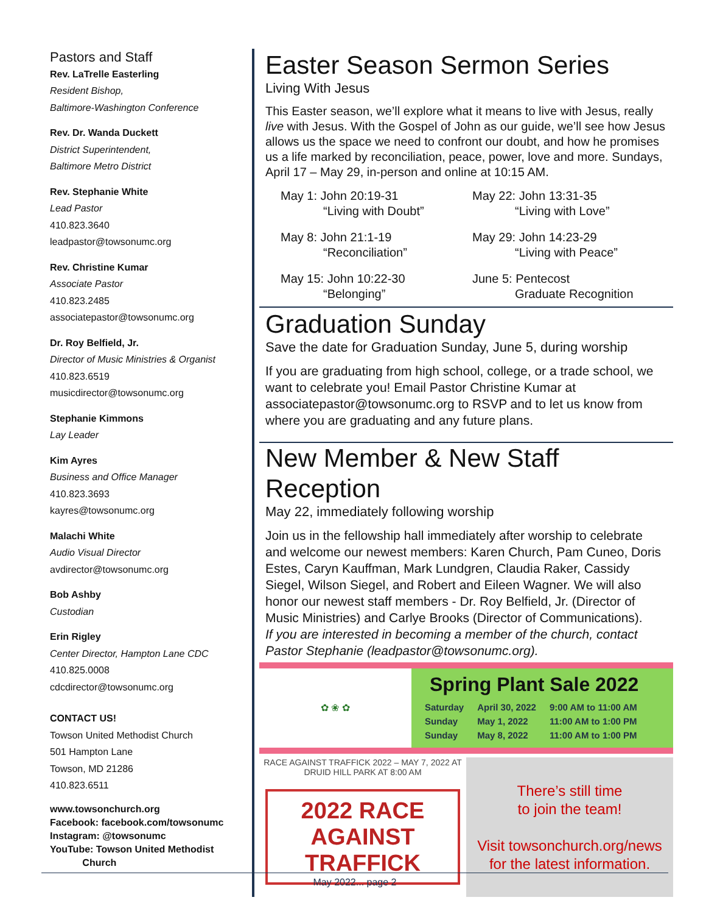Pastors and Staff
Rev. LaTrelle Easterling
Resident Bishop,
Baltimore-Washington Conference
Rev. Dr. Wanda Duckett
District Superintendent,
Baltimore Metro District
Rev. Stephanie White
Lead Pastor
410.823.3640
leadpastor@towsonumc.org
Rev. Christine Kumar
Associate Pastor
410.823.2485
associatepastor@towsonumc.org
Dr. Roy Belfield, Jr.
Director of Music Ministries & Organist
410.823.6519
musicdirector@towsonumc.org
Stephanie Kimmons
Lay Leader
Kim Ayres
Business and Office Manager
410.823.3693
kayres@towsonumc.org
Malachi White
Audio Visual Director
avdirector@towsonumc.org
Bob Ashby
Custodian
Erin Rigley
Center Director, Hampton Lane CDC
410.825.0008
cdcdirector@towsonumc.org
CONTACT US!
Towson United Methodist Church
501 Hampton Lane
Towson, MD 21286
410.823.6511
www.towsonchurch.org
Facebook: facebook.com/towsonumc
Instagram: @towsonumc
YouTube: Towson United Methodist
Church
Easter Season Sermon Series
Living With Jesus
This Easter season, we’ll explore what it means to live with Jesus, really live with Jesus. With the Gospel of John as our guide, we’ll see how Jesus allows us the space we need to confront our doubt, and how he promises us a life marked by reconciliation, peace, power, love and more. Sundays, April 17 – May 29, in-person and online at 10:15 AM.
May 1: John 20:19-31
“Living with Doubt”
May 22: John 13:31-35
“Living with Love”
May 8: John 21:1-19
“Reconciliation”
May 29: John 14:23-29
“Living with Peace”
May 15: John 10:22-30
“Belonging”
June 5: Pentecost
Graduate Recognition
Graduation Sunday
Save the date for Graduation Sunday, June 5, during worship
If you are graduating from high school, college, or a trade school, we want to celebrate you! Email Pastor Christine Kumar at associatepastor@towsonumc.org to RSVP and to let us know from where you are graduating and any future plans.
New Member & New Staff Reception
May 22, immediately following worship
Join us in the fellowship hall immediately after worship to celebrate and welcome our newest members: Karen Church, Pam Cuneo, Doris Estes, Caryn Kauffman, Mark Lundgren, Claudia Raker, Cassidy Siegel, Wilson Siegel, and Robert and Eileen Wagner. We will also honor our newest staff members - Dr. Roy Belfield, Jr. (Director of Music Ministries) and Carlye Brooks (Director of Communications).
If you are interested in becoming a member of the church, contact Pastor Stephanie (leadpastor@towsonumc.org).
✿ ❀ ✿
Spring Plant Sale 2022
| Saturday | April 30, 2022 | 9:00 AM to 11:00 AM |
| Sunday | May 1, 2022 | 11:00 AM to 1:00 PM |
| Sunday | May 8, 2022 | 11:00 AM to 1:00 PM |
RACE AGAINST TRAFFICK 2022 – MAY 7, 2022 AT DRUID HILL PARK AT 8:00 AM
2022 RACE AGAINST TRAFFICK
There’s still time
to join the team!
Visit towsonchurch.org/news
for the latest information.
May 2022... page 2